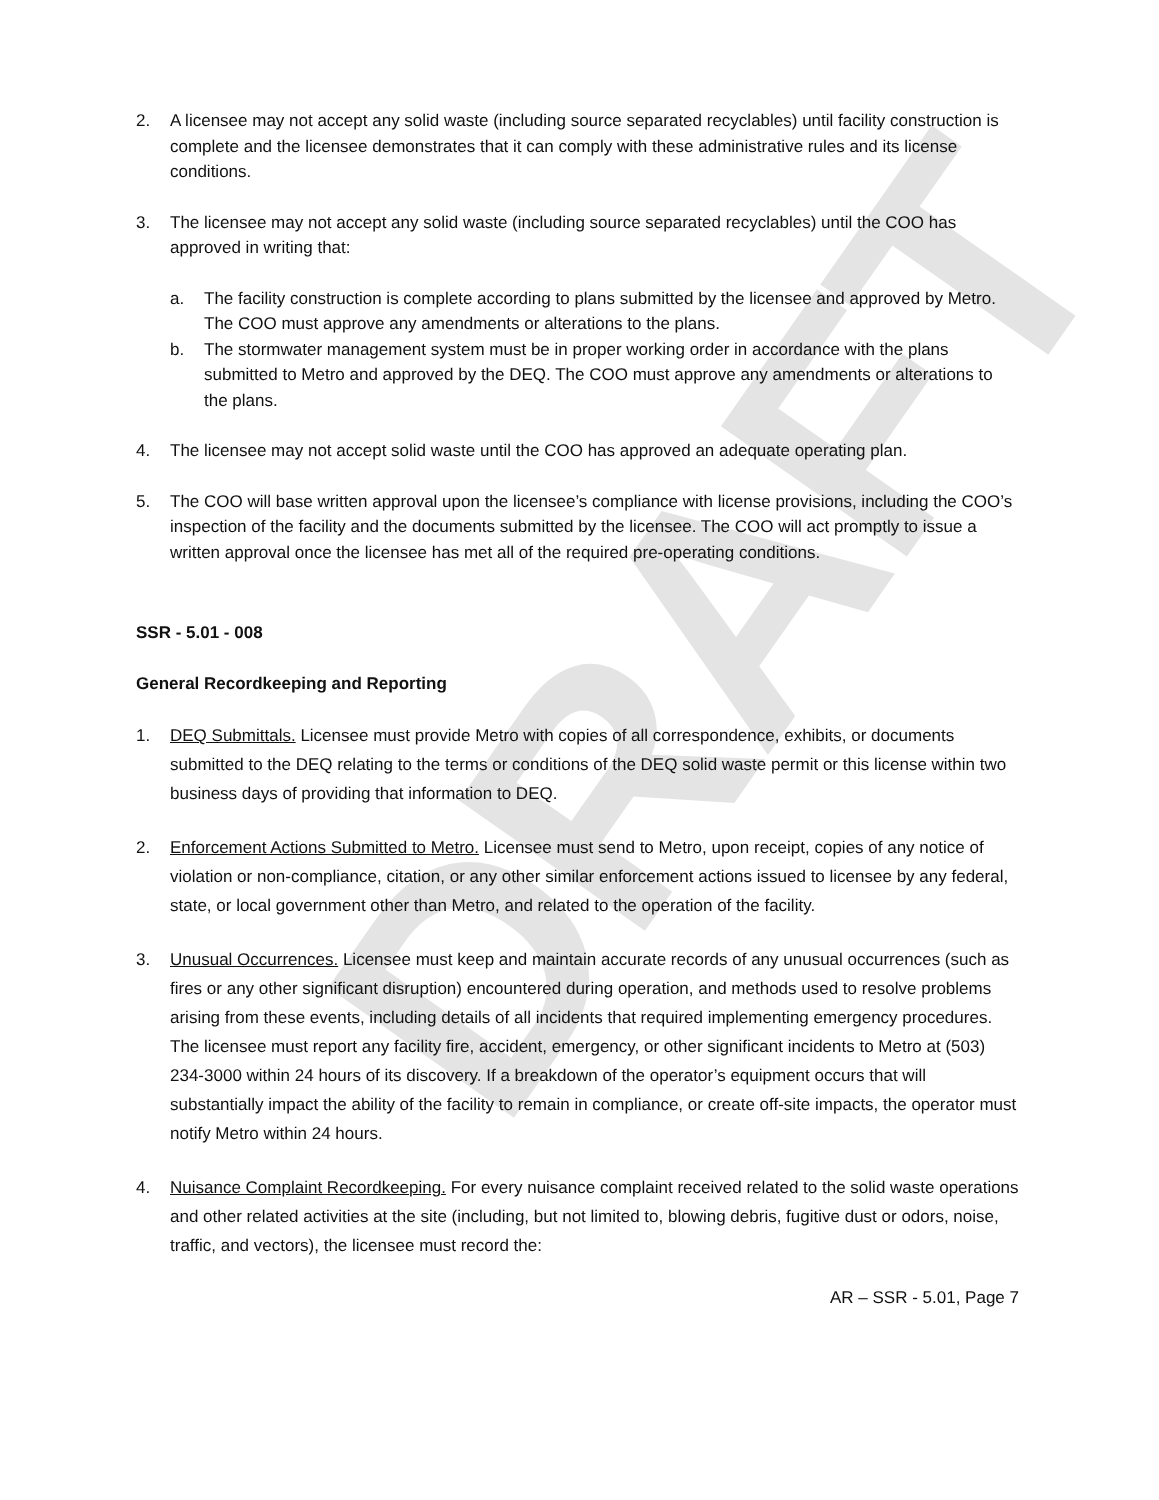DRAFT
2. A licensee may not accept any solid waste (including source separated recyclables) until facility construction is complete and the licensee demonstrates that it can comply with these administrative rules and its license conditions.
3. The licensee may not accept any solid waste (including source separated recyclables) until the COO has approved in writing that:
a. The facility construction is complete according to plans submitted by the licensee and approved by Metro. The COO must approve any amendments or alterations to the plans.
b. The stormwater management system must be in proper working order in accordance with the plans submitted to Metro and approved by the DEQ. The COO must approve any amendments or alterations to the plans.
4. The licensee may not accept solid waste until the COO has approved an adequate operating plan.
5. The COO will base written approval upon the licensee’s compliance with license provisions, including the COO’s inspection of the facility and the documents submitted by the licensee. The COO will act promptly to issue a written approval once the licensee has met all of the required pre-operating conditions.
SSR - 5.01 - 008
General Recordkeeping and Reporting
1. DEQ Submittals. Licensee must provide Metro with copies of all correspondence, exhibits, or documents submitted to the DEQ relating to the terms or conditions of the DEQ solid waste permit or this license within two business days of providing that information to DEQ.
2. Enforcement Actions Submitted to Metro. Licensee must send to Metro, upon receipt, copies of any notice of violation or non-compliance, citation, or any other similar enforcement actions issued to licensee by any federal, state, or local government other than Metro, and related to the operation of the facility.
3. Unusual Occurrences. Licensee must keep and maintain accurate records of any unusual occurrences (such as fires or any other significant disruption) encountered during operation, and methods used to resolve problems arising from these events, including details of all incidents that required implementing emergency procedures. The licensee must report any facility fire, accident, emergency, or other significant incidents to Metro at (503) 234-3000 within 24 hours of its discovery. If a breakdown of the operator’s equipment occurs that will substantially impact the ability of the facility to remain in compliance, or create off-site impacts, the operator must notify Metro within 24 hours.
4. Nuisance Complaint Recordkeeping. For every nuisance complaint received related to the solid waste operations and other related activities at the site (including, but not limited to, blowing debris, fugitive dust or odors, noise, traffic, and vectors), the licensee must record the:
AR – SSR - 5.01, Page 7